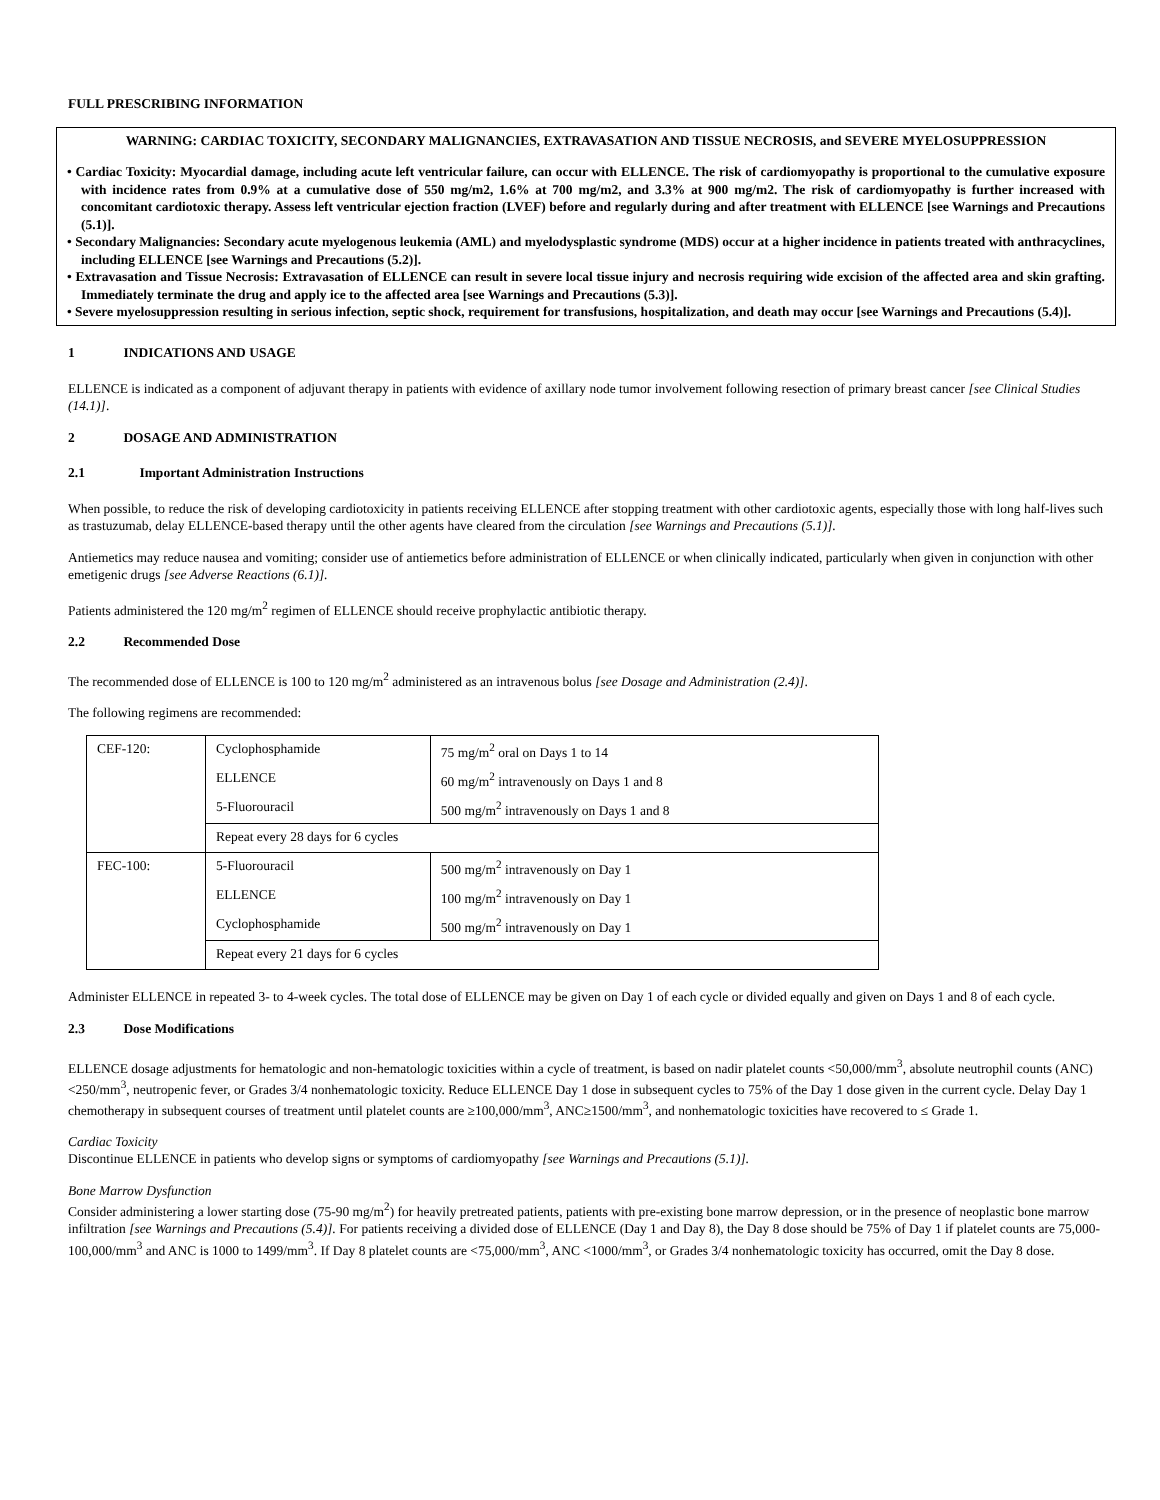FULL PRESCRIBING INFORMATION
WARNING: CARDIAC TOXICITY, SECONDARY MALIGNANCIES, EXTRAVASATION AND TISSUE NECROSIS, and SEVERE MYELOSUPPRESSION
• Cardiac Toxicity: Myocardial damage, including acute left ventricular failure, can occur with ELLENCE. The risk of cardiomyopathy is proportional to the cumulative exposure with incidence rates from 0.9% at a cumulative dose of 550 mg/m2, 1.6% at 700 mg/m2, and 3.3% at 900 mg/m2. The risk of cardiomyopathy is further increased with concomitant cardiotoxic therapy. Assess left ventricular ejection fraction (LVEF) before and regularly during and after treatment with ELLENCE [see Warnings and Precautions (5.1)].
• Secondary Malignancies: Secondary acute myelogenous leukemia (AML) and myelodysplastic syndrome (MDS) occur at a higher incidence in patients treated with anthracyclines, including ELLENCE [see Warnings and Precautions (5.2)].
• Extravasation and Tissue Necrosis: Extravasation of ELLENCE can result in severe local tissue injury and necrosis requiring wide excision of the affected area and skin grafting. Immediately terminate the drug and apply ice to the affected area [see Warnings and Precautions (5.3)].
• Severe myelosuppression resulting in serious infection, septic shock, requirement for transfusions, hospitalization, and death may occur [see Warnings and Precautions (5.4)].
1 INDICATIONS AND USAGE
ELLENCE is indicated as a component of adjuvant therapy in patients with evidence of axillary node tumor involvement following resection of primary breast cancer [see Clinical Studies (14.1)].
2 DOSAGE AND ADMINISTRATION
2.1 Important Administration Instructions
When possible, to reduce the risk of developing cardiotoxicity in patients receiving ELLENCE after stopping treatment with other cardiotoxic agents, especially those with long half-lives such as trastuzumab, delay ELLENCE-based therapy until the other agents have cleared from the circulation [see Warnings and Precautions (5.1)].
Antiemetics may reduce nausea and vomiting; consider use of antiemetics before administration of ELLENCE or when clinically indicated, particularly when given in conjunction with other emetigenic drugs [see Adverse Reactions (6.1)].
Patients administered the 120 mg/m<sup>2</sup> regimen of ELLENCE should receive prophylactic antibiotic therapy.
2.2 Recommended Dose
The recommended dose of ELLENCE is 100 to 120 mg/m<sup>2</sup> administered as an intravenous bolus [see Dosage and Administration (2.4)].
The following regimens are recommended:
| CEF-120: | Cyclophosphamide | 75 mg/m<sup>2</sup> oral on Days 1 to 14 |
| | ELLENCE | 60 mg/m<sup>2</sup> intravenously on Days 1 and 8 |
| | 5-Fluorouracil | 500 mg/m<sup>2</sup> intravenously on Days 1 and 8 |
| | Repeat every 28 days for 6 cycles | |
| FEC-100: | 5-Fluorouracil | 500 mg/m<sup>2</sup> intravenously on Day 1 |
| | ELLENCE | 100 mg/m<sup>2</sup> intravenously on Day 1 |
| | Cyclophosphamide | 500 mg/m<sup>2</sup> intravenously on Day 1 |
| | Repeat every 21 days for 6 cycles | |
Administer ELLENCE in repeated 3- to 4-week cycles. The total dose of ELLENCE may be given on Day 1 of each cycle or divided equally and given on Days 1 and 8 of each cycle.
2.3 Dose Modifications
ELLENCE dosage adjustments for hematologic and non-hematologic toxicities within a cycle of treatment, is based on nadir platelet counts <50,000/mm<sup>3</sup>, absolute neutrophil counts (ANC) <250/mm<sup>3</sup>, neutropenic fever, or Grades 3/4 nonhematologic toxicity. Reduce ELLENCE Day 1 dose in subsequent cycles to 75% of the Day 1 dose given in the current cycle. Delay Day 1 chemotherapy in subsequent courses of treatment until platelet counts are ≥100,000/mm<sup>3</sup>, ANC≥1500/mm<sup>3</sup>, and nonhematologic toxicities have recovered to ≤ Grade 1.
Cardiac Toxicity
Discontinue ELLENCE in patients who develop signs or symptoms of cardiomyopathy [see Warnings and Precautions (5.1)].
Bone Marrow Dysfunction
Consider administering a lower starting dose (75-90 mg/m<sup>2</sup>) for heavily pretreated patients, patients with pre-existing bone marrow depression, or in the presence of neoplastic bone marrow infiltration [see Warnings and Precautions (5.4)]. For patients receiving a divided dose of ELLENCE (Day 1 and Day 8), the Day 8 dose should be 75% of Day 1 if platelet counts are 75,000-100,000/mm<sup>3</sup> and ANC is 1000 to 1499/mm<sup>3</sup>. If Day 8 platelet counts are <75,000/mm<sup>3</sup>, ANC <1000/mm<sup>3</sup>, or Grades 3/4 nonhematologic toxicity has occurred, omit the Day 8 dose.